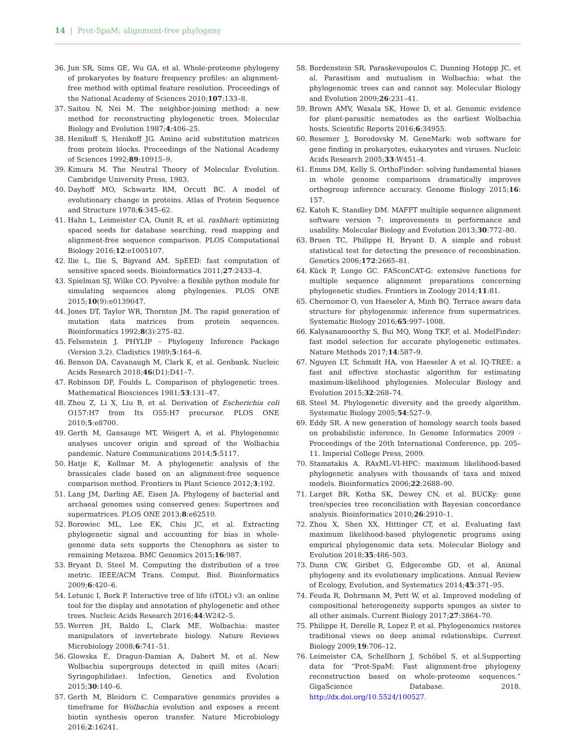14 | Prot-SpaM: alignment-free phylogeny
36. Jun SR, Sims GE, Wu GA, et al. Whole-proteome phylogeny of prokaryotes by feature frequency profiles: an alignment-free method with optimal feature resolution. Proceedings of the National Academy of Sciences 2010;107:133–8.
37. Saitou N, Nei M. The neighbor-joining method: a new method for reconstructing phylogenetic trees. Molecular Biology and Evolution 1987;4:406–25.
38. Henikoff S, Henikoff JG. Amino acid substitution matrices from protein blocks. Proceedings of the National Academy of Sciences 1992;89:10915–9.
39. Kimura M. The Neutral Theory of Molecular Evolution. Cambridge University Press, 1983.
40. Dayhoff MO, Schwartz RM, Orcutt BC. A model of evolutionary change in proteins. Atlas of Protein Sequence and Structure 1978;6:345–62.
41. Hahn L, Leimeister CA, Ounit R, et al. rasbhari: optimizing spaced seeds for database searching, read mapping and alignment-free sequence comparison. PLOS Computational Biology 2016;12:e1005107.
42. Ilie L, Ilie S, Bigvand AM. SpEED: fast computation of sensitive spaced seeds. Bioinformatics 2011;27:2433–4.
43. Spielman SJ, Wilke CO. Pyvolve: a flexible python module for simulating sequences along phylogenies. PLOS ONE 2015;10(9):e0139047.
44. Jones DT, Taylor WR, Thornton JM. The rapid generation of mutation data matrices from protein sequences. Bioinformatics 1992;8(3):275–82.
45. Felsenstein J. PHYLIP - Phylogeny Inference Package (Version 3.2). Cladistics 1989;5:164–6.
46. Benson DA, Cavanaugh M, Clark K, et al. Genbank. Nucleic Acids Research 2018;46(D1):D41–7.
47. Robinson DF, Foulds L. Comparison of phylogenetic trees. Mathematical Biosciences 1981;53:131–47.
48. Zhou Z, Li X, Liu B, et al. Derivation of Escherichia coli O157:H7 from Its O55:H7 precursor. PLOS ONE 2010;5:e8700.
49. Gerth M, Gansauge MT, Weigert A, et al. Phylogenomic analyses uncover origin and spread of the Wolbachia pandemic. Nature Communications 2014;5:5117.
50. Hatje K, Kollmar M. A phylogenetic analysis of the brassicales clade based on an alignment-free sequence comparison method. Frontiers in Plant Science 2012;3:192.
51. Lang JM, Darling AE, Eisen JA. Phylogeny of bacterial and archaeal genomes using conserved genes: Supertrees and supermatrices. PLOS ONE 2013;8:e62510.
52. Borowiec ML, Lee EK, Chiu JC, et al. Extracting phylogenetic signal and accounting for bias in whole-genome data sets supports the Ctenophora as sister to remaining Metazoa. BMC Genomics 2015;16:987.
53. Bryant D, Steel M. Computing the distribution of a tree metric. IEEE/ACM Trans. Comput. Biol. Bioinformatics 2009;6:420–6.
54. Letunic I, Bork P. Interactive tree of life (iTOL) v3: an online tool for the display and annotation of phylogenetic and other trees. Nucleic Acids Research 2016;44:W242–5.
55. Werren JH, Baldo L, Clark ME. Wolbachia: master manipulators of invertebrate biology. Nature Reviews Microbiology 2008;6:741–51.
56. Glowska E, Dragun-Damian A, Dabert M, et al. New Wolbachia supergroups detected in quill mites (Acari: Syringophilidae). Infection, Genetics and Evolution 2015;30:140–6.
57. Gerth M, Bleidorn C. Comparative genomics provides a timeframe for Wolbachia evolution and exposes a recent biotin synthesis operon transfer. Nature Microbiology 2016;2:16241.
58. Bordenstein SR, Paraskevopoulos C, Dunning Hotopp JC, et al. Parasitism and mutualism in Wolbachia: what the phylogenomic trees can and cannot say. Molecular Biology and Evolution 2009;26:231–41.
59. Brown AMV, Wasala SK, Howe D, et al. Genomic evidence for plant-parasitic nematodes as the earliest Wolbachia hosts. Scientific Reports 2016;6:34955.
60. Besemer J, Borodovsky M. GeneMark: web software for gene finding in prokaryotes, eukaryotes and viruses. Nucleic Acids Research 2005;33:W451–4.
61. Emms DM, Kelly S. OrthoFinder: solving fundamental biases in whole genome comparisons dramatically improves orthogroup inference accuracy. Genome Biology 2015;16: 157.
62. Katoh K, Standley DM. MAFFT multiple sequence alignment software version 7: improvements in performance and usability. Molecular Biology and Evolution 2013;30:772–80.
63. Bruen TC, Philippe H, Bryant D. A simple and robust statistical test for detecting the presence of recombination. Genetics 2006;172:2665–81.
64. Kück P, Longo GC. FASconCAT-G: extensive functions for multiple sequence alignment preparations concerning phylogenetic studies. Frontiers in Zoology 2014;11:81.
65. Chernomor O, von Haeseler A, Minh BQ. Terrace aware data structure for phylogenomic inference from supermatrices. Systematic Biology 2016;65:997–1008.
66. Kalyaanamoorthy S, Bui MQ, Wong TKF, et al. ModelFinder: fast model selection for accurate phylogenetic estimates. Nature Methods 2017;14:587–9.
67. Nguyen LT, Schmidt HA, von Haeseler A et al. IQ-TREE: a fast and effective stochastic algorithm for estimating maximum-likelihood phylogenies. Molecular Biology and Evolution 2015;32:268–74.
68. Steel M. Phylogenetic diversity and the greedy algorithm. Systematic Biology 2005;54:527–9.
69. Eddy SR. A new generation of homology search tools based on probabilistic inference. In Genome Informatics 2009 - Proceedings of the 20th International Conference, pp. 205–11. Imperial College Press, 2009.
70. Stamatakis A. RAxML-VI-HPC: maximum likelihood-based phylogenetic analyses with thousands of taxa and mixed models. Bioinformatics 2006;22:2688–90.
71. Larget BR, Kotha SK, Dewey CN, et al. BUCKy: gene tree/species tree reconciliation with Bayesian concordance analysis. Bioinformatics 2010;26:2910–1.
72. Zhou X, Shen XX, Hittinger CT, et al. Evaluating fast maximum likelihood-based phylogenetic programs using empirical phylogenomic data sets. Molecular Biology and Evolution 2018;35:486–503.
73. Dunn CW, Giribet G, Edgecombe GD, et al. Animal phylogeny and its evolutionary implications. Annual Review of Ecology, Evolution, and Systematics 2014;45:371–95.
74. Feuda R, Dohrmann M, Pett W, et al. Improved modeling of compositional heterogeneity supports sponges as sister to all other animals. Current Biology 2017;27:3864–70.
75. Philippe H, Derelle R, Lopez P, et al. Phylogenomics restores traditional views on deep animal relationships. Current Biology 2009;19:706–12.
76. Leimeister CA, Schellhorn J, Schöbel S, et al.Supporting data for “Prot-SpaM: Fast alignment-free phylogeny reconstruction based on whole-proteome sequences.” GigaScience Database. 2018. http://dx.doi.org/10.5524/100527.